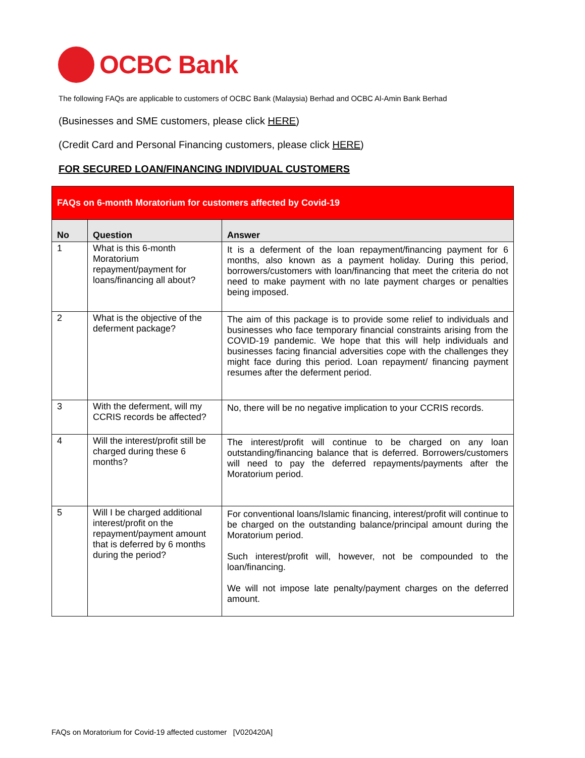OCBC Bank
The following FAQs are applicable to customers of OCBC Bank (Malaysia) Berhad and OCBC Al-Amin Bank Berhad
(Businesses and SME customers, please click HERE)
(Credit Card and Personal Financing customers, please click HERE)
FOR SECURED LOAN/FINANCING INDIVIDUAL CUSTOMERS
| FAQs on 6-month Moratorium for customers affected by Covid-19 | | |
| No | Question | Answer |
| 1 | What is this 6-month Moratorium repayment/payment for loans/financing all about? | It is a deferment of the loan repayment/financing payment for 6 months, also known as a payment holiday. During this period, borrowers/customers with loan/financing that meet the criteria do not need to make payment with no late payment charges or penalties being imposed. |
| 2 | What is the objective of the deferment package? | The aim of this package is to provide some relief to individuals and businesses who face temporary financial constraints arising from the COVID-19 pandemic. We hope that this will help individuals and businesses facing financial adversities cope with the challenges they might face during this period. Loan repayment/ financing payment resumes after the deferment period. |
| 3 | With the deferment, will my CCRIS records be affected? | No, there will be no negative implication to your CCRIS records. |
| 4 | Will the interest/profit still be charged during these 6 months? | The interest/profit will continue to be charged on any loan outstanding/financing balance that is deferred. Borrowers/customers will need to pay the deferred repayments/payments after the Moratorium period. |
| 5 | Will I be charged additional interest/profit on the repayment/payment amount that is deferred by 6 months during the period? | For conventional loans/Islamic financing, interest/profit will continue to be charged on the outstanding balance/principal amount during the Moratorium period. Such interest/profit will, however, not be compounded to the loan/financing. We will not impose late penalty/payment charges on the deferred amount. |
FAQs on Moratorium for Covid-19 affected customer [V020420A]